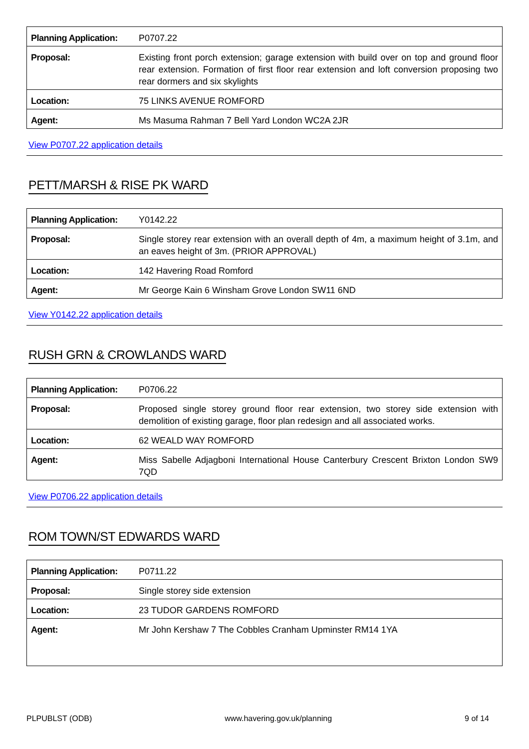| Planning Application: | P0707.22 |
| Proposal: | Existing front porch extension; garage extension with build over on top and ground floor rear extension. Formation of first floor rear extension and loft conversion proposing two rear dormers and six skylights |
| Location: | 75 LINKS AVENUE ROMFORD |
| Agent: | Ms Masuma Rahman 7 Bell Yard London WC2A 2JR |
View P0707.22 application details
PETT/MARSH & RISE PK WARD
| Planning Application: | Y0142.22 |
| Proposal: | Single storey rear extension with an overall depth of 4m, a maximum height of 3.1m, and an eaves height of 3m. (PRIOR APPROVAL) |
| Location: | 142 Havering Road Romford |
| Agent: | Mr George Kain 6 Winsham Grove London SW11 6ND |
View Y0142.22 application details
RUSH GRN & CROWLANDS WARD
| Planning Application: | P0706.22 |
| Proposal: | Proposed single storey ground floor rear extension, two storey side extension with demolition of existing garage, floor plan redesign and all associated works. |
| Location: | 62 WEALD WAY ROMFORD |
| Agent: | Miss Sabelle Adjagboni International House Canterbury Crescent Brixton London SW9 7QD |
View P0706.22 application details
ROM TOWN/ST EDWARDS WARD
| Planning Application: | P0711.22 |
| Proposal: | Single storey side extension |
| Location: | 23 TUDOR GARDENS ROMFORD |
| Agent: | Mr John Kershaw 7 The Cobbles Cranham Upminster RM14 1YA |
PLPUBLST (ODB) www.havering.gov.uk/planning 9 of 14